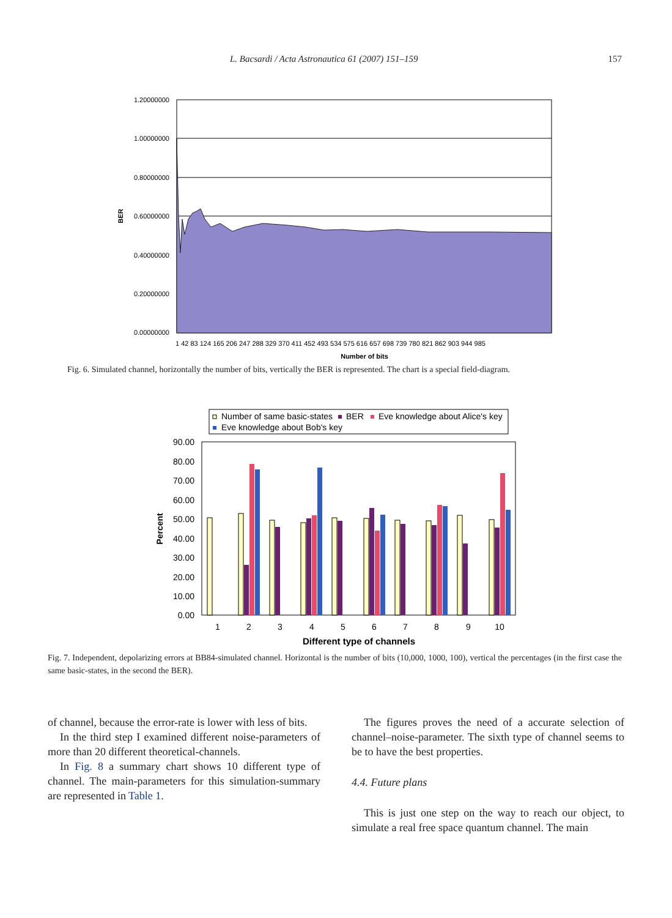L. Bacsardi / Acta Astronautica 61 (2007) 151–159 157
1.20000000
1.00000000
0.80000000
0.60000000
0.40000000
0.20000000
0.00000000
BER
1 42 83 124 165 206 247 288 329 370 411 452 493 534 575 616 657 698 739 780 821 862 903 944 985
Number of bits
Fig. 6. Simulated channel, horizontally the number of bits, vertically the BER is represented. The chart is a special field-diagram.
Number of same basic-states
BER
Eve knowledge about Alice's key
Eve knowledge about Bob's key
90.00
80.00
70.00
60.00
50.00
40.00
30.00
20.00
10.00
0.00
Percent
1
2
3
4
5
6
7
8
9
10
Different type of channels
Fig. 7. Independent, depolarizing errors at BB84-simulated channel. Horizontal is the number of bits (10,000, 1000, 100), vertical the percentages (in the first case the same basic-states, in the second the BER).
of channel, because the error-rate is lower with less of bits.
In the third step I examined different noise-parameters of more than 20 different theoretical-channels.
In Fig. 8 a summary chart shows 10 different type of channel. The main-parameters for this simulation-summary are represented in Table 1.
The figures proves the need of a accurate selection of channel–noise-parameter. The sixth type of channel seems to be to have the best properties.
4.4. Future plans
This is just one step on the way to reach our object, to simulate a real free space quantum channel. The main